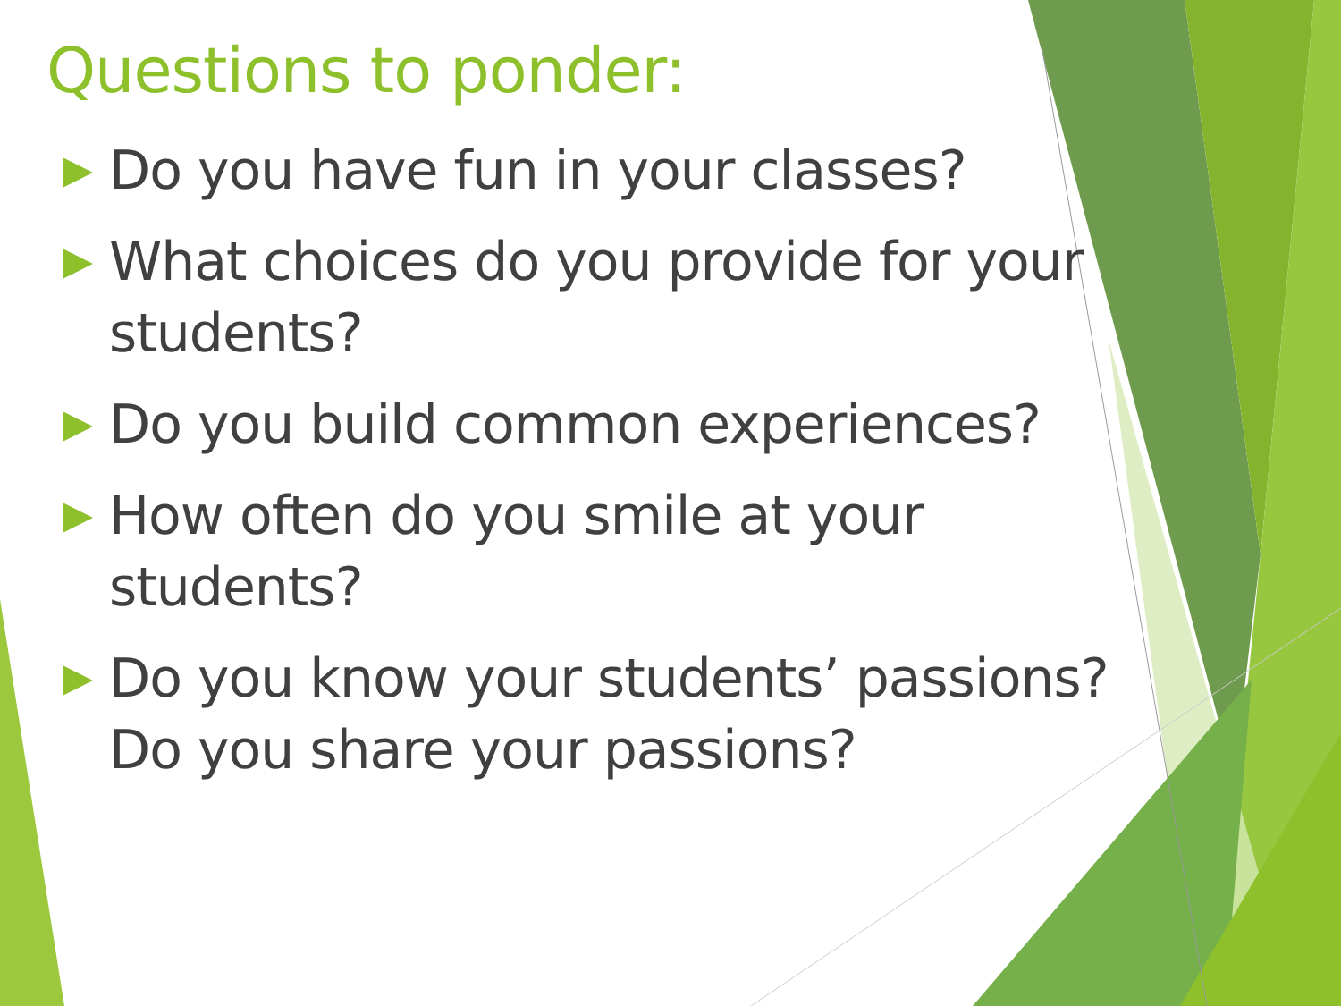Questions to ponder:
Do you have fun in your classes?
What choices do you provide for your students?
Do you build common experiences?
How often do you smile at your students?
Do you know your students’ passions? Do you share your passions?